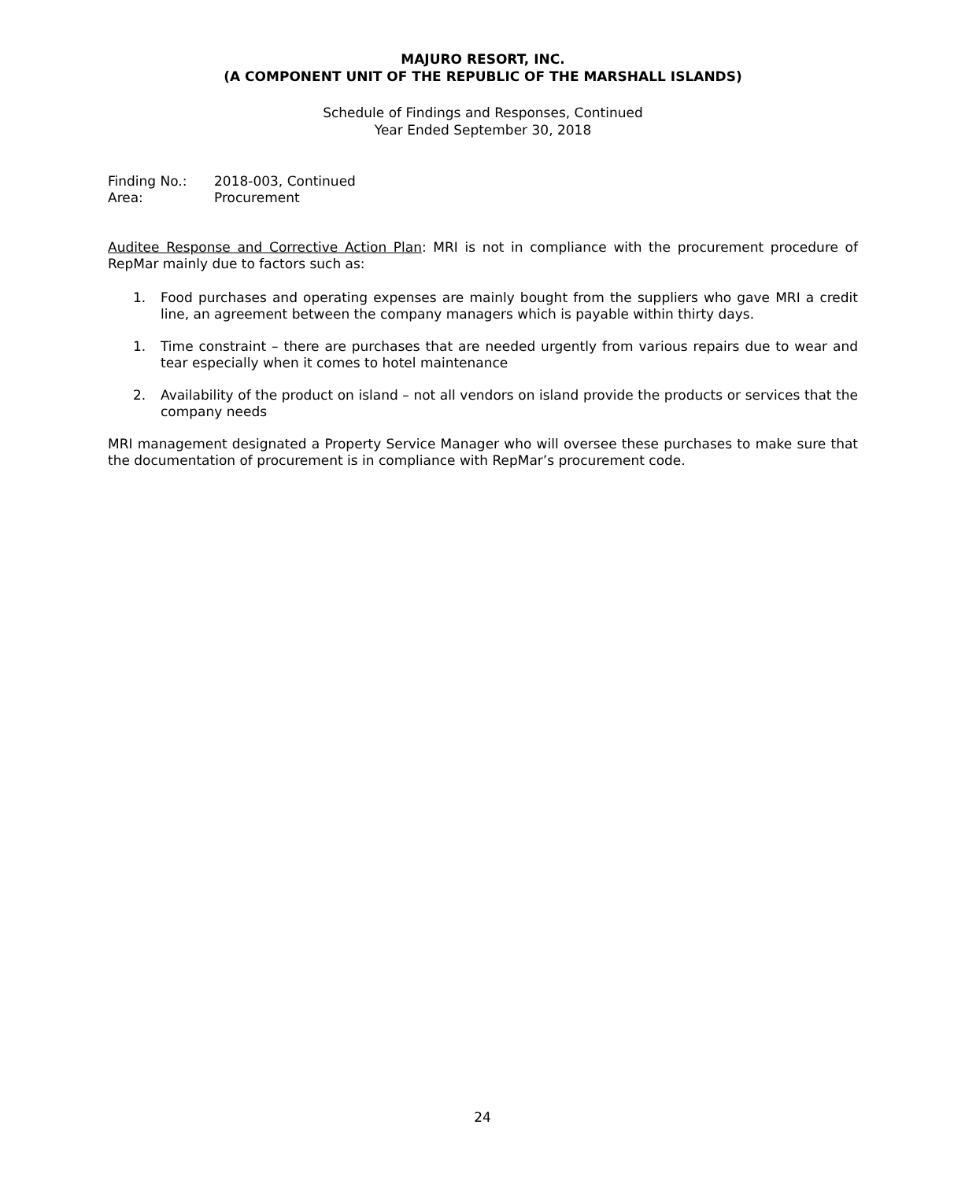MAJURO RESORT, INC.
(A COMPONENT UNIT OF THE REPUBLIC OF THE MARSHALL ISLANDS)
Schedule of Findings and Responses, Continued
Year Ended September 30, 2018
| Finding No.: | 2018-003, Continued |
| Area: | Procurement |
Auditee Response and Corrective Action Plan: MRI is not in compliance with the procurement procedure of RepMar mainly due to factors such as:
1. Food purchases and operating expenses are mainly bought from the suppliers who gave MRI a credit line, an agreement between the company managers which is payable within thirty days.
1. Time constraint – there are purchases that are needed urgently from various repairs due to wear and tear especially when it comes to hotel maintenance
2. Availability of the product on island – not all vendors on island provide the products or services that the company needs
MRI management designated a Property Service Manager who will oversee these purchases to make sure that the documentation of procurement is in compliance with RepMar’s procurement code.
24